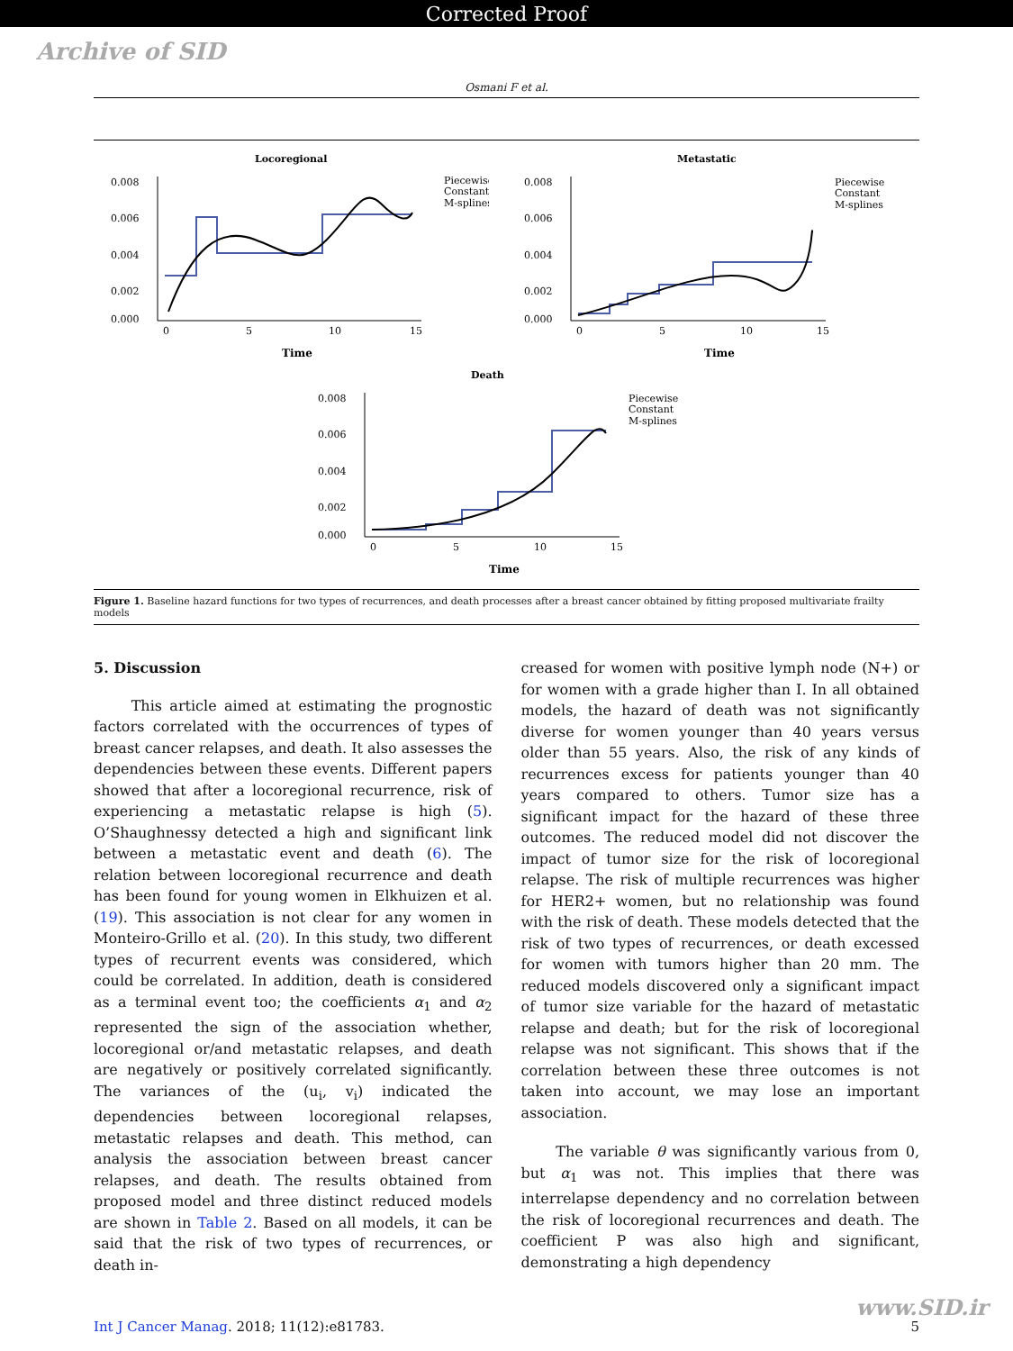Corrected Proof
Archive of SID
Osmani F et al.
Locoregional
0.008
0.006
0.004
0.002
0.000
0
5
10
15
Time
Piecewise
Constant
M-splines
Metastatic
0.008
0.006
0.004
0.002
0.000
0
5
10
15
Time
Piecewise
Constant
M-splines
Death
0.008
0.006
0.004
0.002
0.000
0
5
10
15
Time
Piecewise
Constant
M-splines
Figure 1. Baseline hazard functions for two types of recurrences, and death processes after a breast cancer obtained by fitting proposed multivariate frailty models
5. Discussion
This article aimed at estimating the prognostic factors correlated with the occurrences of types of breast cancer relapses, and death. It also assesses the dependencies between these events. Different papers showed that after a locoregional recurrence, risk of experiencing a metastatic relapse is high (5). O’Shaughnessy detected a high and significant link between a metastatic event and death (6). The relation between locoregional recurrence and death has been found for young women in Elkhuizen et al. (19). This association is not clear for any women in Monteiro-Grillo et al. (20). In this study, two different types of recurrent events was considered, which could be correlated. In addition, death is considered as a terminal event too; the coefficients α<sub>1</sub> and α<sub>2</sub> represented the sign of the association whether, locoregional or/and metastatic relapses, and death are negatively or positively correlated significantly. The variances of the (u<sub>i</sub>, v<sub>i</sub>) indicated the dependencies between locoregional relapses, metastatic relapses and death. This method, can analysis the association between breast cancer relapses, and death. The results obtained from proposed model and three distinct reduced models are shown in Table 2. Based on all models, it can be said that the risk of two types of recurrences, or death in-
creased for women with positive lymph node (N+) or for women with a grade higher than I. In all obtained models, the hazard of death was not significantly diverse for women younger than 40 years versus older than 55 years. Also, the risk of any kinds of recurrences excess for patients younger than 40 years compared to others. Tumor size has a significant impact for the hazard of these three outcomes. The reduced model did not discover the impact of tumor size for the risk of locoregional relapse. The risk of multiple recurrences was higher for HER2+ women, but no relationship was found with the risk of death. These models detected that the risk of two types of recurrences, or death excessed for women with tumors higher than 20 mm. The reduced models discovered only a significant impact of tumor size variable for the hazard of metastatic relapse and death; but for the risk of locoregional relapse was not significant. This shows that if the correlation between these three outcomes is not taken into account, we may lose an important association.
The variable θ was significantly various from 0, but α<sub>1</sub> was not. This implies that there was interrelapse dependency and no correlation between the risk of locoregional recurrences and death. The coefficient P was also high and significant, demonstrating a high dependency
Int J Cancer Manag. 2018; 11(12):e81783. 5
www.SID.ir